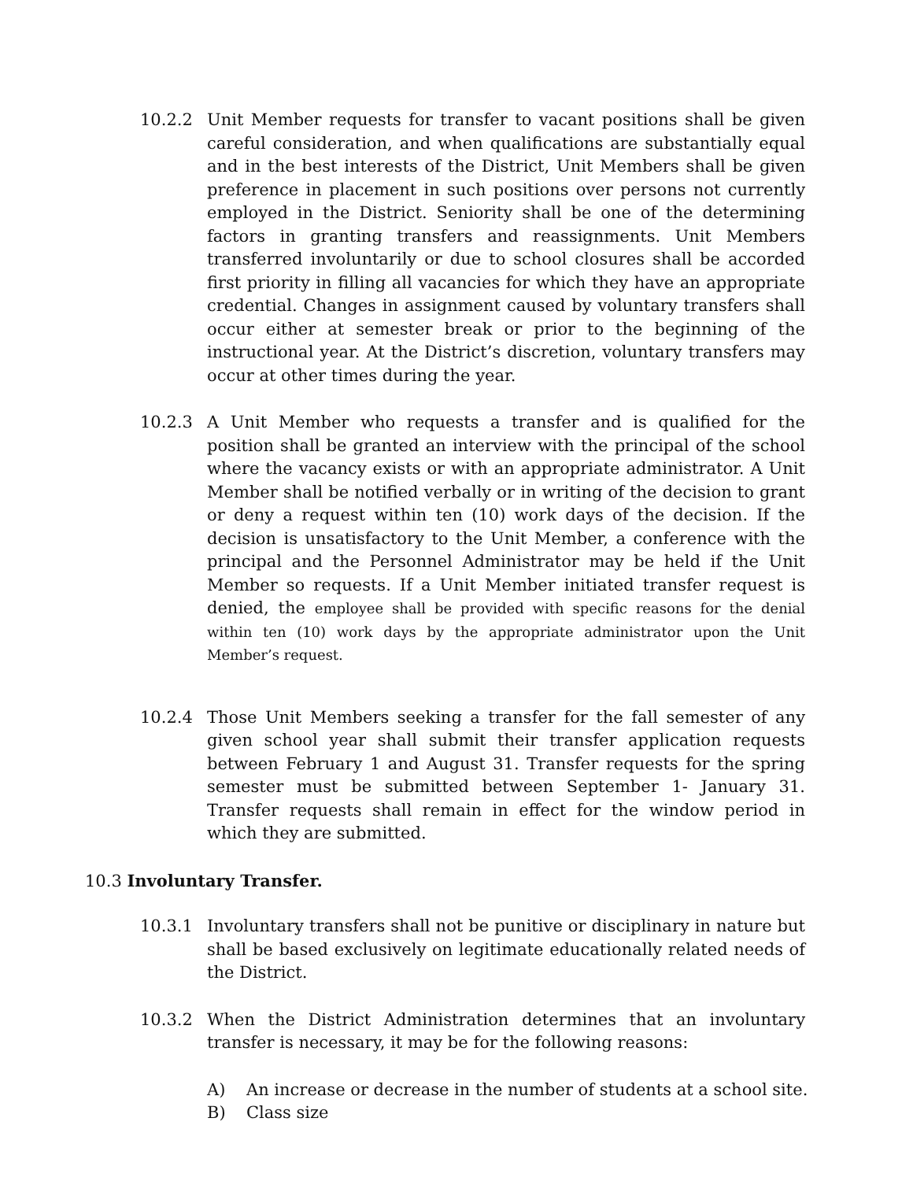10.2.2 Unit Member requests for transfer to vacant positions shall be given careful consideration, and when qualifications are substantially equal and in the best interests of the District, Unit Members shall be given preference in placement in such positions over persons not currently employed in the District. Seniority shall be one of the determining factors in granting transfers and reassignments. Unit Members transferred involuntarily or due to school closures shall be accorded first priority in filling all vacancies for which they have an appropriate credential. Changes in assignment caused by voluntary transfers shall occur either at semester break or prior to the beginning of the instructional year. At the District’s discretion, voluntary transfers may occur at other times during the year.
10.2.3 A Unit Member who requests a transfer and is qualified for the position shall be granted an interview with the principal of the school where the vacancy exists or with an appropriate administrator. A Unit Member shall be notified verbally or in writing of the decision to grant or deny a request within ten (10) work days of the decision. If the decision is unsatisfactory to the Unit Member, a conference with the principal and the Personnel Administrator may be held if the Unit Member so requests. If a Unit Member initiated transfer request is denied, the employee shall be provided with specific reasons for the denial within ten (10) work days by the appropriate administrator upon the Unit Member’s request.
10.2.4 Those Unit Members seeking a transfer for the fall semester of any given school year shall submit their transfer application requests between February 1 and August 31. Transfer requests for the spring semester must be submitted between September 1- January 31. Transfer requests shall remain in effect for the window period in which they are submitted.
10.3 Involuntary Transfer.
10.3.1 Involuntary transfers shall not be punitive or disciplinary in nature but shall be based exclusively on legitimate educationally related needs of the District.
10.3.2 When the District Administration determines that an involuntary transfer is necessary, it may be for the following reasons:
A) An increase or decrease in the number of students at a school site.
B) Class size